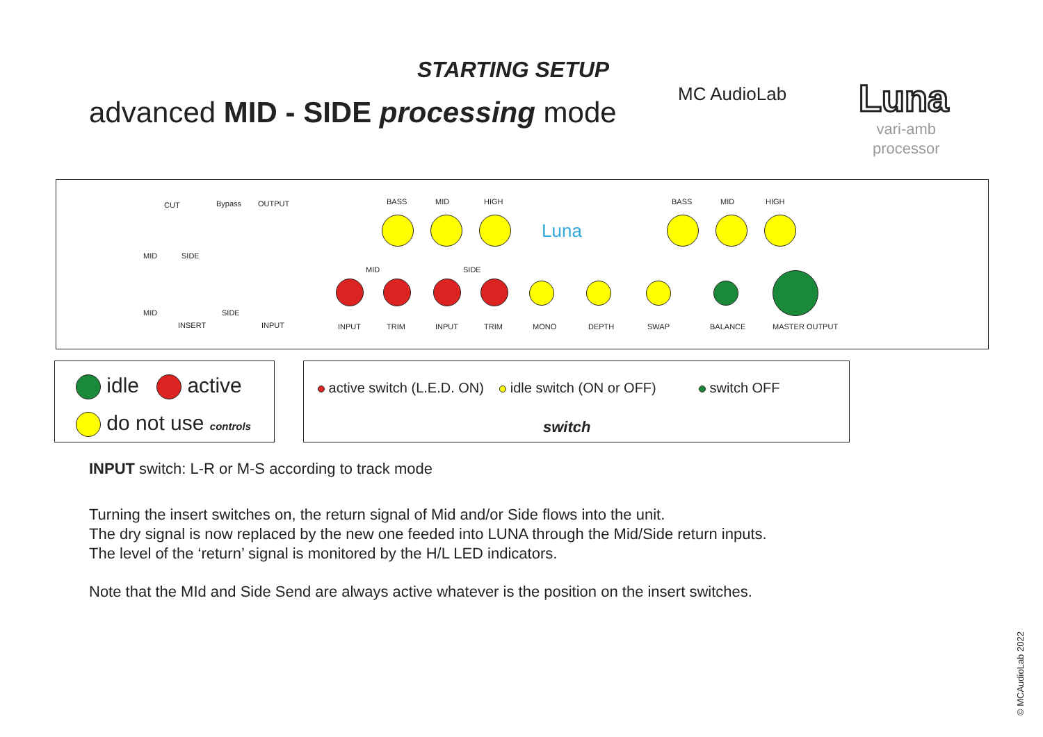STARTING SETUP
advanced MID - SIDE processing mode
MC AudioLab Luna
vari-amb
processor
CUT Bypass OUTPUT
MID SIDE
MID
INSERT
SIDE
INPUT
BASS MID HIGH BASS MID HIGH
MID SIDE
INPUT TRIM INPUT TRIM MONO DEPTH SWAP BALANCE MASTER OUTPUT
Luna
idle active
do not use controls
active switch (L.E.D. ON) idle switch (ON or OFF) switch OFF
switch
INPUT switch: L-R or M-S according to track mode
Turning the insert switches on, the return signal of Mid and/or Side flows into the unit.
The dry signal is now replaced by the new one feeded into LUNA through the Mid/Side return inputs.
The level of the ‘return’ signal is monitored by the H/L LED indicators.
Note that the MId and Side Send are always active whatever is the position on the insert switches.
© MCAudioLab 2022